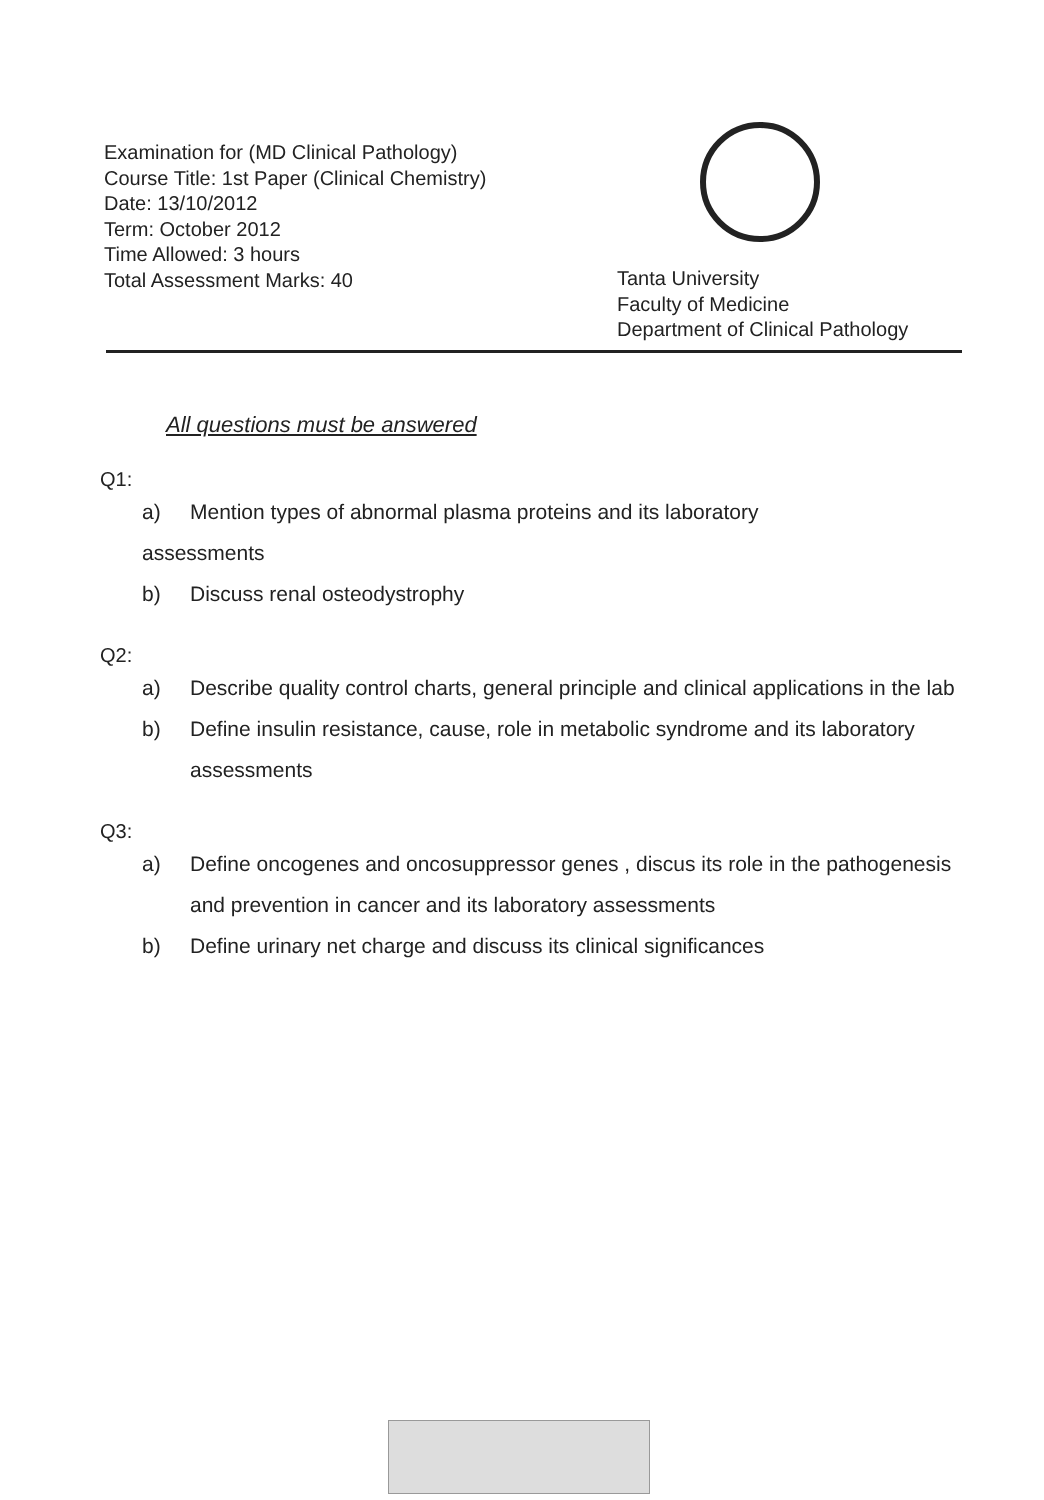Examination for (MD Clinical Pathology)
Course Title: 1st Paper (Clinical Chemistry)
Date: 13/10/2012
Term: October 2012
Time Allowed: 3 hours
Total Assessment Marks: 40
Tanta University
Faculty of Medicine
Department of Clinical Pathology
All questions must be answered
Q1:
a) Mention types of abnormal plasma proteins and its laboratory
assessments
b) Discuss renal osteodystrophy
Q2:
a) Describe quality control charts, general principle and clinical applications in the lab
b) Define insulin resistance, cause, role in metabolic syndrome and its laboratory assessments
Q3:
a) Define oncogenes and oncosuppressor genes , discus its role in the pathogenesis and prevention in cancer and its laboratory assessments
b) Define urinary net charge and discuss its clinical significances